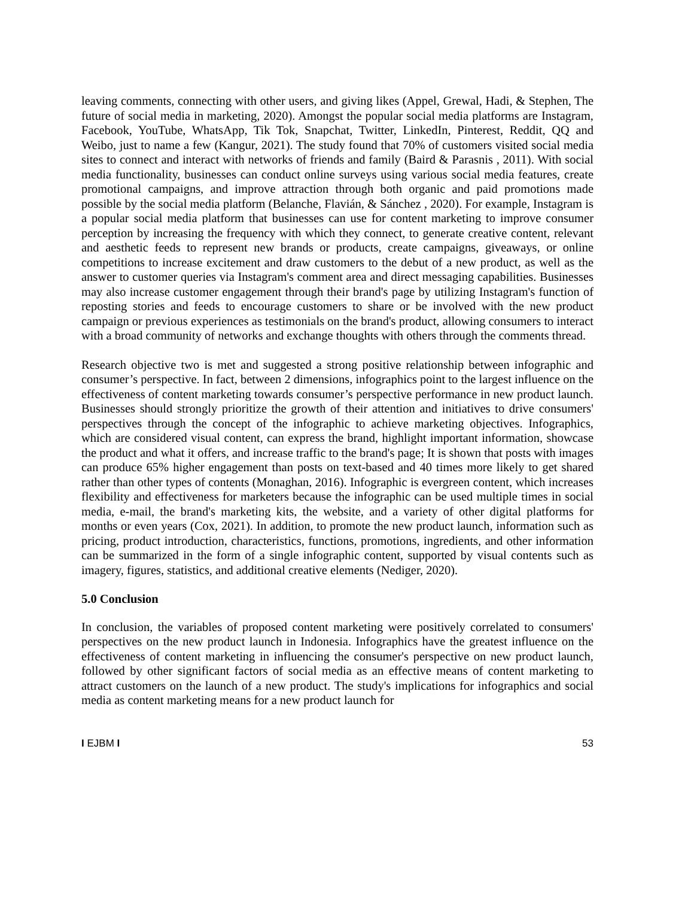leaving comments, connecting with other users, and giving likes (Appel, Grewal, Hadi, & Stephen, The future of social media in marketing, 2020). Amongst the popular social media platforms are Instagram, Facebook, YouTube, WhatsApp, Tik Tok, Snapchat, Twitter, LinkedIn, Pinterest, Reddit, QQ and Weibo, just to name a few (Kangur, 2021). The study found that 70% of customers visited social media sites to connect and interact with networks of friends and family (Baird & Parasnis , 2011). With social media functionality, businesses can conduct online surveys using various social media features, create promotional campaigns, and improve attraction through both organic and paid promotions made possible by the social media platform (Belanche, Flavián, & Sánchez , 2020). For example, Instagram is a popular social media platform that businesses can use for content marketing to improve consumer perception by increasing the frequency with which they connect, to generate creative content, relevant and aesthetic feeds to represent new brands or products, create campaigns, giveaways, or online competitions to increase excitement and draw customers to the debut of a new product, as well as the answer to customer queries via Instagram's comment area and direct messaging capabilities. Businesses may also increase customer engagement through their brand's page by utilizing Instagram's function of reposting stories and feeds to encourage customers to share or be involved with the new product campaign or previous experiences as testimonials on the brand's product, allowing consumers to interact with a broad community of networks and exchange thoughts with others through the comments thread.
Research objective two is met and suggested a strong positive relationship between infographic and consumer’s perspective. In fact, between 2 dimensions, infographics point to the largest influence on the effectiveness of content marketing towards consumer’s perspective performance in new product launch. Businesses should strongly prioritize the growth of their attention and initiatives to drive consumers' perspectives through the concept of the infographic to achieve marketing objectives. Infographics, which are considered visual content, can express the brand, highlight important information, showcase the product and what it offers, and increase traffic to the brand's page; It is shown that posts with images can produce 65% higher engagement than posts on text-based and 40 times more likely to get shared rather than other types of contents (Monaghan, 2016). Infographic is evergreen content, which increases flexibility and effectiveness for marketers because the infographic can be used multiple times in social media, e-mail, the brand's marketing kits, the website, and a variety of other digital platforms for months or even years (Cox, 2021). In addition, to promote the new product launch, information such as pricing, product introduction, characteristics, functions, promotions, ingredients, and other information can be summarized in the form of a single infographic content, supported by visual contents such as imagery, figures, statistics, and additional creative elements (Nediger, 2020).
5.0 Conclusion
In conclusion, the variables of proposed content marketing were positively correlated to consumers' perspectives on the new product launch in Indonesia. Infographics have the greatest influence on the effectiveness of content marketing in influencing the consumer's perspective on new product launch, followed by other significant factors of social media as an effective means of content marketing to attract customers on the launch of a new product. The study's implications for infographics and social media as content marketing means for a new product launch for
I EJBM I 53